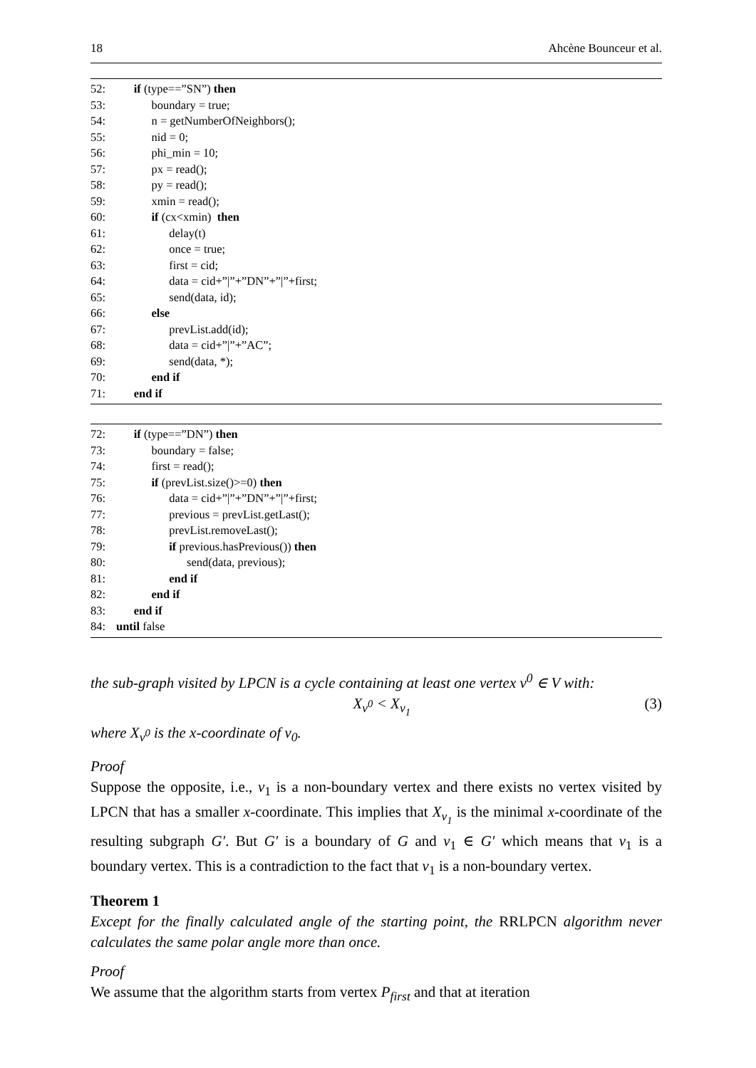18 Ahcène Bounceur et al.
52: if (type==”SN”) then
53: boundary = true;
54: n = getNumberOfNeighbors();
55: nid = 0;
56: phi_min = 10;
57: px = read();
58: py = read();
59: xmin = read();
60: if (cx<xmin) then
61: delay(t)
62: once = true;
63: first = cid;
64: data = cid+”|”+”DN”+”|”+first;
65: send(data, id);
66: else
67: prevList.add(id);
68: data = cid+”|”+”AC”;
69: send(data, *);
70: end if
71: end if
72: if (type==”DN”) then
73: boundary = false;
74: first = read();
75: if (prevList.size()>=0) then
76: data = cid+”|”+”DN”+”|”+first;
77: previous = prevList.getLast();
78: prevList.removeLast();
79: if previous.hasPrevious()) then
80: send(data, previous);
81: end if
82: end if
83: end if
84: until false
the sub-graph visited by LPCN is a cycle containing at least one vertex v<sup>0</sup> ∈ V with:
X<sub>v<sup>0</sup></sub> < X<sub>v<sub>1</sub></sub> (3)
where X<sub>v<sup>0</sup></sub> is the x-coordinate of v<sub>0</sub>.
Proof
Suppose the opposite, i.e., v<sub>1</sub> is a non-boundary vertex and there exists no vertex visited by LPCN that has a smaller x-coordinate. This implies that X<sub>v<sub>1</sub></sub> is the minimal x-coordinate of the resulting subgraph G′. But G′ is a boundary of G and v<sub>1</sub> ∈ G′ which means that v<sub>1</sub> is a boundary vertex. This is a contradiction to the fact that v<sub>1</sub> is a non-boundary vertex.
Theorem 1
Except for the finally calculated angle of the starting point, the RRLPCN algorithm never calculates the same polar angle more than once.
Proof
We assume that the algorithm starts from vertex P<sub>first</sub> and that at iteration